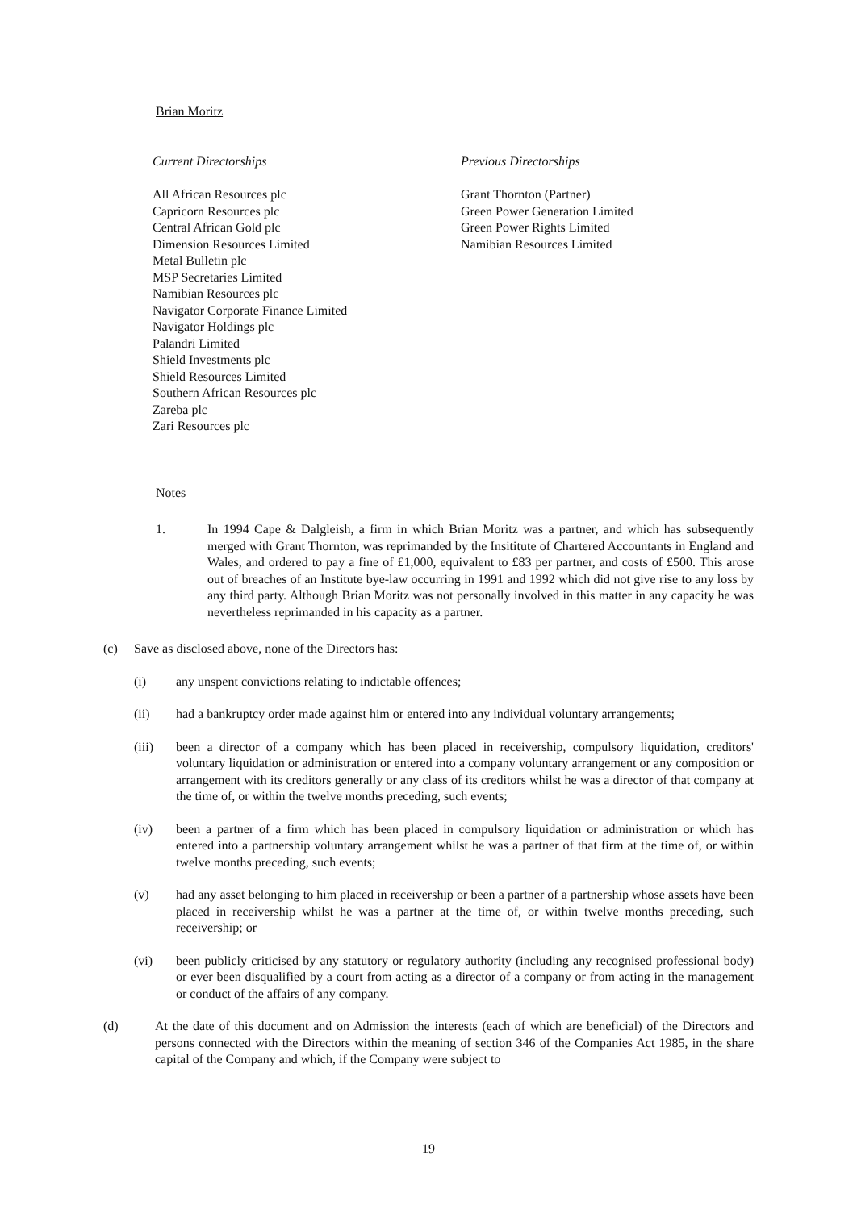Brian Moritz
Current Directorships
All African Resources plc
Capricorn Resources plc
Central African Gold plc
Dimension Resources Limited
Metal Bulletin plc
MSP Secretaries Limited
Namibian Resources plc
Navigator Corporate Finance Limited
Navigator Holdings plc
Palandri Limited
Shield Investments plc
Shield Resources Limited
Southern African Resources plc
Zareba plc
Zari Resources plc
Previous Directorships
Grant Thornton (Partner)
Green Power Generation Limited
Green Power Rights Limited
Namibian Resources Limited
Notes
1. In 1994 Cape & Dalgleish, a firm in which Brian Moritz was a partner, and which has subsequently merged with Grant Thornton, was reprimanded by the Insititute of Chartered Accountants in England and Wales, and ordered to pay a fine of £1,000, equivalent to £83 per partner, and costs of £500. This arose out of breaches of an Institute bye-law occurring in 1991 and 1992 which did not give rise to any loss by any third party. Although Brian Moritz was not personally involved in this matter in any capacity he was nevertheless reprimanded in his capacity as a partner.
(c) Save as disclosed above, none of the Directors has:
(i) any unspent convictions relating to indictable offences;
(ii) had a bankruptcy order made against him or entered into any individual voluntary arrangements;
(iii) been a director of a company which has been placed in receivership, compulsory liquidation, creditors' voluntary liquidation or administration or entered into a company voluntary arrangement or any composition or arrangement with its creditors generally or any class of its creditors whilst he was a director of that company at the time of, or within the twelve months preceding, such events;
(iv) been a partner of a firm which has been placed in compulsory liquidation or administration or which has entered into a partnership voluntary arrangement whilst he was a partner of that firm at the time of, or within twelve months preceding, such events;
(v) had any asset belonging to him placed in receivership or been a partner of a partnership whose assets have been placed in receivership whilst he was a partner at the time of, or within twelve months preceding, such receivership; or
(vi) been publicly criticised by any statutory or regulatory authority (including any recognised professional body) or ever been disqualified by a court from acting as a director of a company or from acting in the management or conduct of the affairs of any company.
(d) At the date of this document and on Admission the interests (each of which are beneficial) of the Directors and persons connected with the Directors within the meaning of section 346 of the Companies Act 1985, in the share capital of the Company and which, if the Company were subject to
19